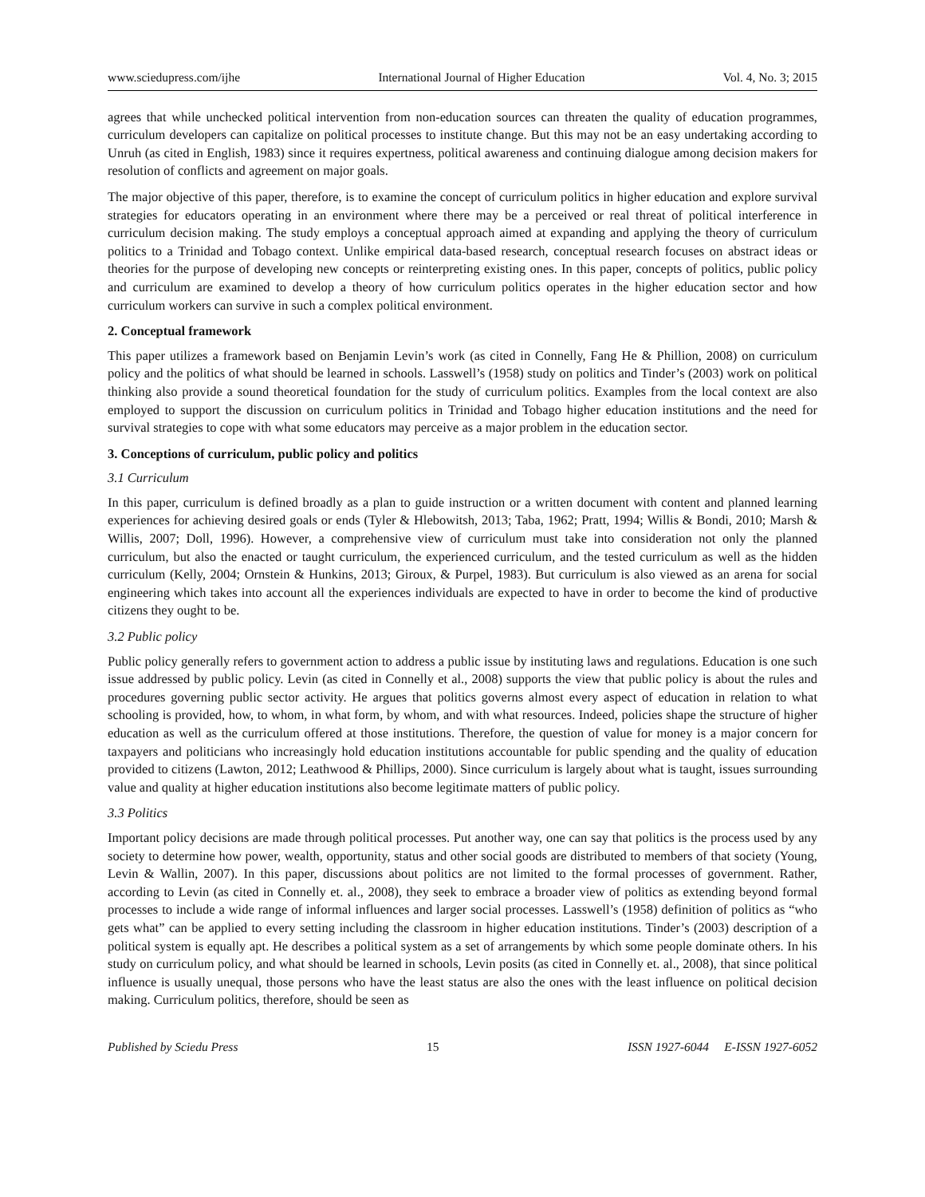www.sciedupress.com/ijhe International Journal of Higher Education Vol. 4, No. 3; 2015
agrees that while unchecked political intervention from non-education sources can threaten the quality of education programmes, curriculum developers can capitalize on political processes to institute change. But this may not be an easy undertaking according to Unruh (as cited in English, 1983) since it requires expertness, political awareness and continuing dialogue among decision makers for resolution of conflicts and agreement on major goals.
The major objective of this paper, therefore, is to examine the concept of curriculum politics in higher education and explore survival strategies for educators operating in an environment where there may be a perceived or real threat of political interference in curriculum decision making. The study employs a conceptual approach aimed at expanding and applying the theory of curriculum politics to a Trinidad and Tobago context. Unlike empirical data-based research, conceptual research focuses on abstract ideas or theories for the purpose of developing new concepts or reinterpreting existing ones. In this paper, concepts of politics, public policy and curriculum are examined to develop a theory of how curriculum politics operates in the higher education sector and how curriculum workers can survive in such a complex political environment.
2. Conceptual framework
This paper utilizes a framework based on Benjamin Levin’s work (as cited in Connelly, Fang He & Phillion, 2008) on curriculum policy and the politics of what should be learned in schools. Lasswell’s (1958) study on politics and Tinder’s (2003) work on political thinking also provide a sound theoretical foundation for the study of curriculum politics. Examples from the local context are also employed to support the discussion on curriculum politics in Trinidad and Tobago higher education institutions and the need for survival strategies to cope with what some educators may perceive as a major problem in the education sector.
3. Conceptions of curriculum, public policy and politics
3.1 Curriculum
In this paper, curriculum is defined broadly as a plan to guide instruction or a written document with content and planned learning experiences for achieving desired goals or ends (Tyler & Hlebowitsh, 2013; Taba, 1962; Pratt, 1994; Willis & Bondi, 2010; Marsh & Willis, 2007; Doll, 1996). However, a comprehensive view of curriculum must take into consideration not only the planned curriculum, but also the enacted or taught curriculum, the experienced curriculum, and the tested curriculum as well as the hidden curriculum (Kelly, 2004; Ornstein & Hunkins, 2013; Giroux, & Purpel, 1983). But curriculum is also viewed as an arena for social engineering which takes into account all the experiences individuals are expected to have in order to become the kind of productive citizens they ought to be.
3.2 Public policy
Public policy generally refers to government action to address a public issue by instituting laws and regulations. Education is one such issue addressed by public policy. Levin (as cited in Connelly et al., 2008) supports the view that public policy is about the rules and procedures governing public sector activity. He argues that politics governs almost every aspect of education in relation to what schooling is provided, how, to whom, in what form, by whom, and with what resources. Indeed, policies shape the structure of higher education as well as the curriculum offered at those institutions. Therefore, the question of value for money is a major concern for taxpayers and politicians who increasingly hold education institutions accountable for public spending and the quality of education provided to citizens (Lawton, 2012; Leathwood & Phillips, 2000). Since curriculum is largely about what is taught, issues surrounding value and quality at higher education institutions also become legitimate matters of public policy.
3.3 Politics
Important policy decisions are made through political processes. Put another way, one can say that politics is the process used by any society to determine how power, wealth, opportunity, status and other social goods are distributed to members of that society (Young, Levin & Wallin, 2007). In this paper, discussions about politics are not limited to the formal processes of government. Rather, according to Levin (as cited in Connelly et. al., 2008), they seek to embrace a broader view of politics as extending beyond formal processes to include a wide range of informal influences and larger social processes. Lasswell’s (1958) definition of politics as “who gets what” can be applied to every setting including the classroom in higher education institutions. Tinder’s (2003) description of a political system is equally apt. He describes a political system as a set of arrangements by which some people dominate others. In his study on curriculum policy, and what should be learned in schools, Levin posits (as cited in Connelly et. al., 2008), that since political influence is usually unequal, those persons who have the least status are also the ones with the least influence on political decision making. Curriculum politics, therefore, should be seen as
Published by Sciedu Press 15 ISSN 1927-6044 E-ISSN 1927-6052